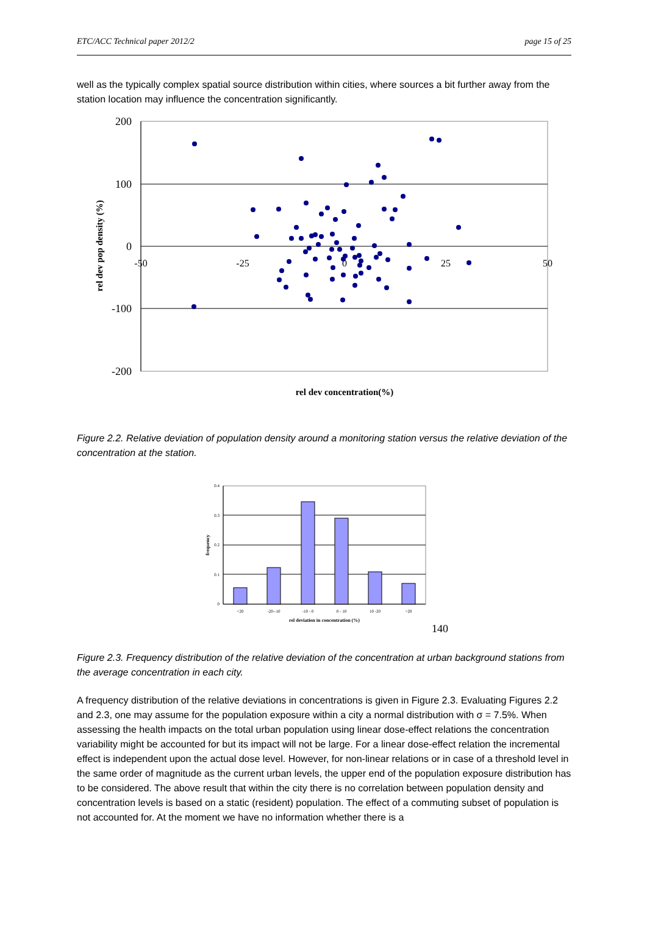ETC/ACC Technical paper 2012/2 page 15 of 25
well as the typically complex spatial source distribution within cities, where sources a bit further away from the station location may influence the concentration significantly.
200
100
0
-100
-200
-50
-25
0
25
50
rel dev pop density (%)
rel dev concentration(%)
Figure 2.2. Relative deviation of population density around a monitoring station versus the relative deviation of the concentration at the station.
0.4
0.3
0.2
0.1
0
<20
-20--10
-10 - 0
0 - 10
10 -20
>20
rel deviation in concentration (%)
frequency
140
Figure 2.3. Frequency distribution of the relative deviation of the concentration at urban background stations from the average concentration in each city.
A frequency distribution of the relative deviations in concentrations is given in Figure 2.3. Evaluating Figures 2.2 and 2.3, one may assume for the population exposure within a city a normal distribution with σ = 7.5%. When assessing the health impacts on the total urban population using linear dose-effect relations the concentration variability might be accounted for but its impact will not be large. For a linear dose-effect relation the incremental effect is independent upon the actual dose level. However, for non-linear relations or in case of a threshold level in the same order of magnitude as the current urban levels, the upper end of the population exposure distribution has to be considered. The above result that within the city there is no correlation between population density and concentration levels is based on a static (resident) population. The effect of a commuting subset of population is not accounted for. At the moment we have no information whether there is a